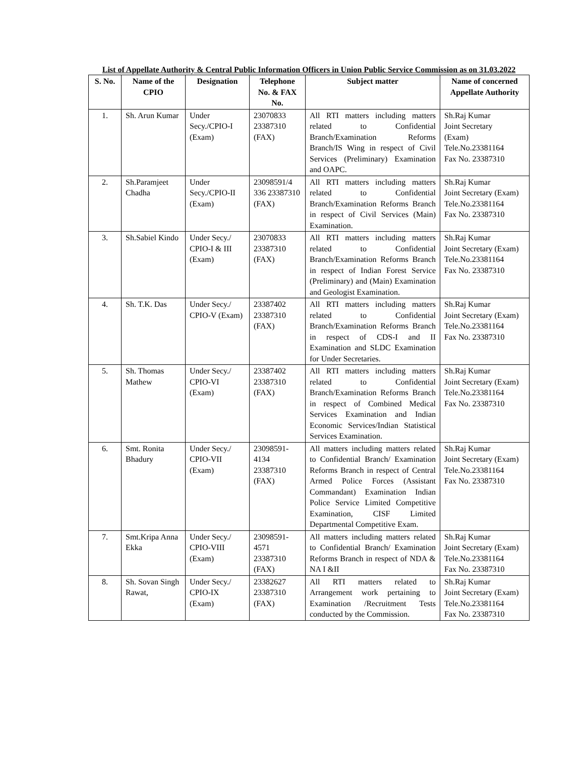List of Appellate Authority & Central Public Information Officers in Union Public Service Commission as on 31.03.2022
| S. No. | Name of the CPIO | Designation | Telephone No. & FAX No. | Subject matter | Name of concerned Appellate Authority |
| --- | --- | --- | --- | --- | --- |
| 1. | Sh. Arun Kumar | Under Secy./CPIO-I (Exam) | 23070833 23387310 (FAX) | All RTI matters including matters related to Confidential Branch/Examination Reforms Branch/IS Wing in respect of Civil Services (Preliminary) Examination and OAPC. | Sh.Raj Kumar Joint Secretary (Exam) Tele.No.23381164 Fax No. 23387310 |
| 2. | Sh.Paramjeet Chadha | Under Secy./CPIO-II (Exam) | 23098591/4 336 23387310 (FAX) | All RTI matters including matters related to Confidential Branch/Examination Reforms Branch in respect of Civil Services (Main) Examination. | Sh.Raj Kumar Joint Secretary (Exam) Tele.No.23381164 Fax No. 23387310 |
| 3. | Sh.Sabiel Kindo | Under Secy./ CPIO-I & III (Exam) | 23070833 23387310 (FAX) | All RTI matters including matters related to Confidential Branch/Examination Reforms Branch in respect of Indian Forest Service (Preliminary) and (Main) Examination and Geologist Examination. | Sh.Raj Kumar Joint Secretary (Exam) Tele.No.23381164 Fax No. 23387310 |
| 4. | Sh. T.K. Das | Under Secy./ CPIO-V (Exam) | 23387402 23387310 (FAX) | All RTI matters including matters related to Confidential Branch/Examination Reforms Branch in respect of CDS-I and II Examination and SLDC Examination for Under Secretaries. | Sh.Raj Kumar Joint Secretary (Exam) Tele.No.23381164 Fax No. 23387310 |
| 5. | Sh. Thomas Mathew | Under Secy./ CPIO-VI (Exam) | 23387402 23387310 (FAX) | All RTI matters including matters related to Confidential Branch/Examination Reforms Branch in respect of Combined Medical Services Examination and Indian Economic Services/Indian Statistical Services Examination. | Sh.Raj Kumar Joint Secretary (Exam) Tele.No.23381164 Fax No. 23387310 |
| 6. | Smt. Ronita Bhadury | Under Secy./ CPIO-VII (Exam) | 23098591-4134 23387310 (FAX) | All matters including matters related to Confidential Branch/ Examination Reforms Branch in respect of Central Armed Police Forces (Assistant Commandant) Examination Indian Police Service Limited Competitive Examination, CISF Limited Departmental Competitive Exam. | Sh.Raj Kumar Joint Secretary (Exam) Tele.No.23381164 Fax No. 23387310 |
| 7. | Smt.Kripa Anna Ekka | Under Secy./ CPIO-VIII (Exam) | 23098591-4571 23387310 (FAX) | All matters including matters related to Confidential Branch/ Examination Reforms Branch in respect of NDA & NA I &II | Sh.Raj Kumar Joint Secretary (Exam) Tele.No.23381164 Fax No. 23387310 |
| 8. | Sh. Sovan Singh Rawat, | Under Secy./ CPIO-IX (Exam) | 23382627 23387310 (FAX) | All RTI matters related to Arrangement work pertaining to Examination /Recruitment Tests conducted by the Commission. | Sh.Raj Kumar Joint Secretary (Exam) Tele.No.23381164 Fax No. 23387310 |